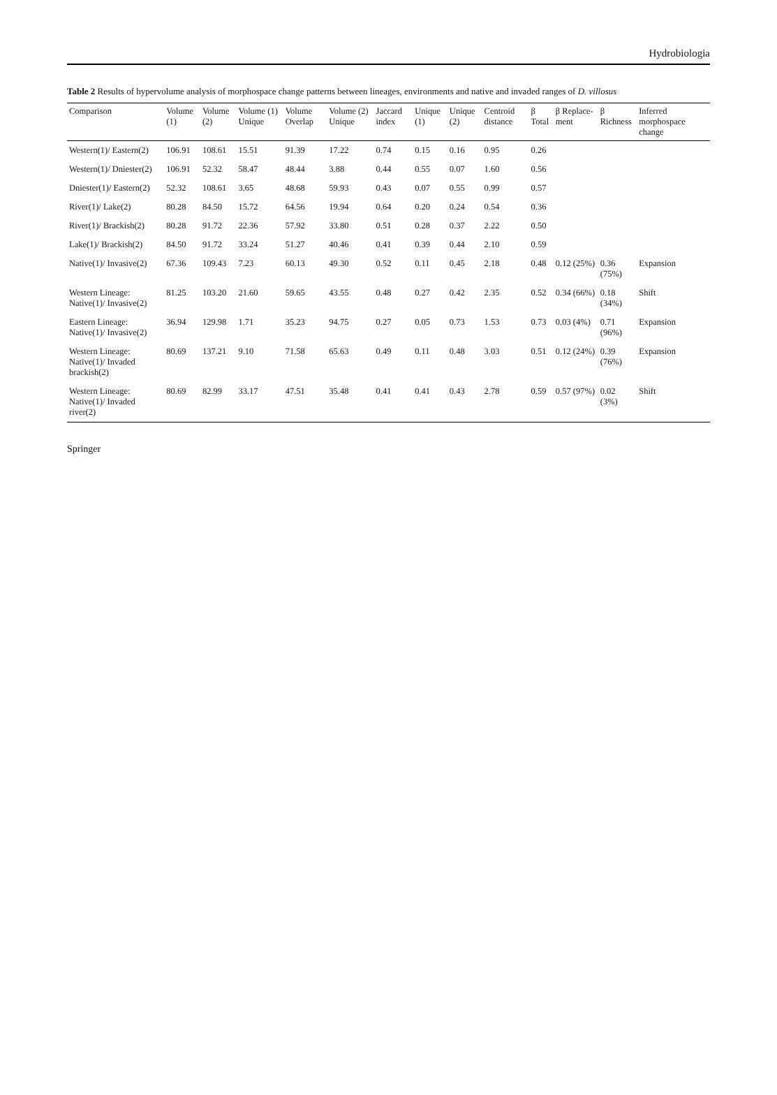Hydrobiologia
Table 2 Results of hypervolume analysis of morphospace change patterns between lineages, environments and native and invaded ranges of D. villosus
| Comparison | Volume (1) | Volume (2) | Volume (1) Unique | Volume Overlap | Volume (2) Unique | Jaccard index | Unique (1) | Unique (2) | Centroid distance | β Total | β Replace-ment | β Richness | Inferred morphospace change |
| --- | --- | --- | --- | --- | --- | --- | --- | --- | --- | --- | --- | --- | --- |
| Western(1)/ Eastern(2) | 106.91 | 108.61 | 15.51 | 91.39 | 17.22 | 0.74 | 0.15 | 0.16 | 0.95 | 0.26 | | | |
| Western(1)/ Dniester(2) | 106.91 | 52.32 | 58.47 | 48.44 | 3.88 | 0.44 | 0.55 | 0.07 | 1.60 | 0.56 | | | |
| Dniester(1)/ Eastern(2) | 52.32 | 108.61 | 3.65 | 48.68 | 59.93 | 0.43 | 0.07 | 0.55 | 0.99 | 0.57 | | | |
| River(1)/ Lake(2) | 80.28 | 84.50 | 15.72 | 64.56 | 19.94 | 0.64 | 0.20 | 0.24 | 0.54 | 0.36 | | | |
| River(1)/ Brackish(2) | 80.28 | 91.72 | 22.36 | 57.92 | 33.80 | 0.51 | 0.28 | 0.37 | 2.22 | 0.50 | | | |
| Lake(1)/ Brackish(2) | 84.50 | 91.72 | 33.24 | 51.27 | 40.46 | 0.41 | 0.39 | 0.44 | 2.10 | 0.59 | | | |
| Native(1)/ Invasive(2) | 67.36 | 109.43 | 7.23 | 60.13 | 49.30 | 0.52 | 0.11 | 0.45 | 2.18 | 0.48 | 0.12 (25%) | 0.36 (75%) | Expansion |
| Western Lineage: Native(1)/ Invasive(2) | 81.25 | 103.20 | 21.60 | 59.65 | 43.55 | 0.48 | 0.27 | 0.42 | 2.35 | 0.52 | 0.34 (66%) | 0.18 (34%) | Shift |
| Eastern Lineage: Native(1)/ Invasive(2) | 36.94 | 129.98 | 1.71 | 35.23 | 94.75 | 0.27 | 0.05 | 0.73 | 1.53 | 0.73 | 0.03 (4%) | 0.71 (96%) | Expansion |
| Western Lineage: Native(1)/ Invaded brackish(2) | 80.69 | 137.21 | 9.10 | 71.58 | 65.63 | 0.49 | 0.11 | 0.48 | 3.03 | 0.51 | 0.12 (24%) | 0.39 (76%) | Expansion |
| Western Lineage: Native(1)/ Invaded river(2) | 80.69 | 82.99 | 33.17 | 47.51 | 35.48 | 0.41 | 0.41 | 0.43 | 2.78 | 0.59 | 0.57 (97%) | 0.02 (3%) | Shift |
Springer